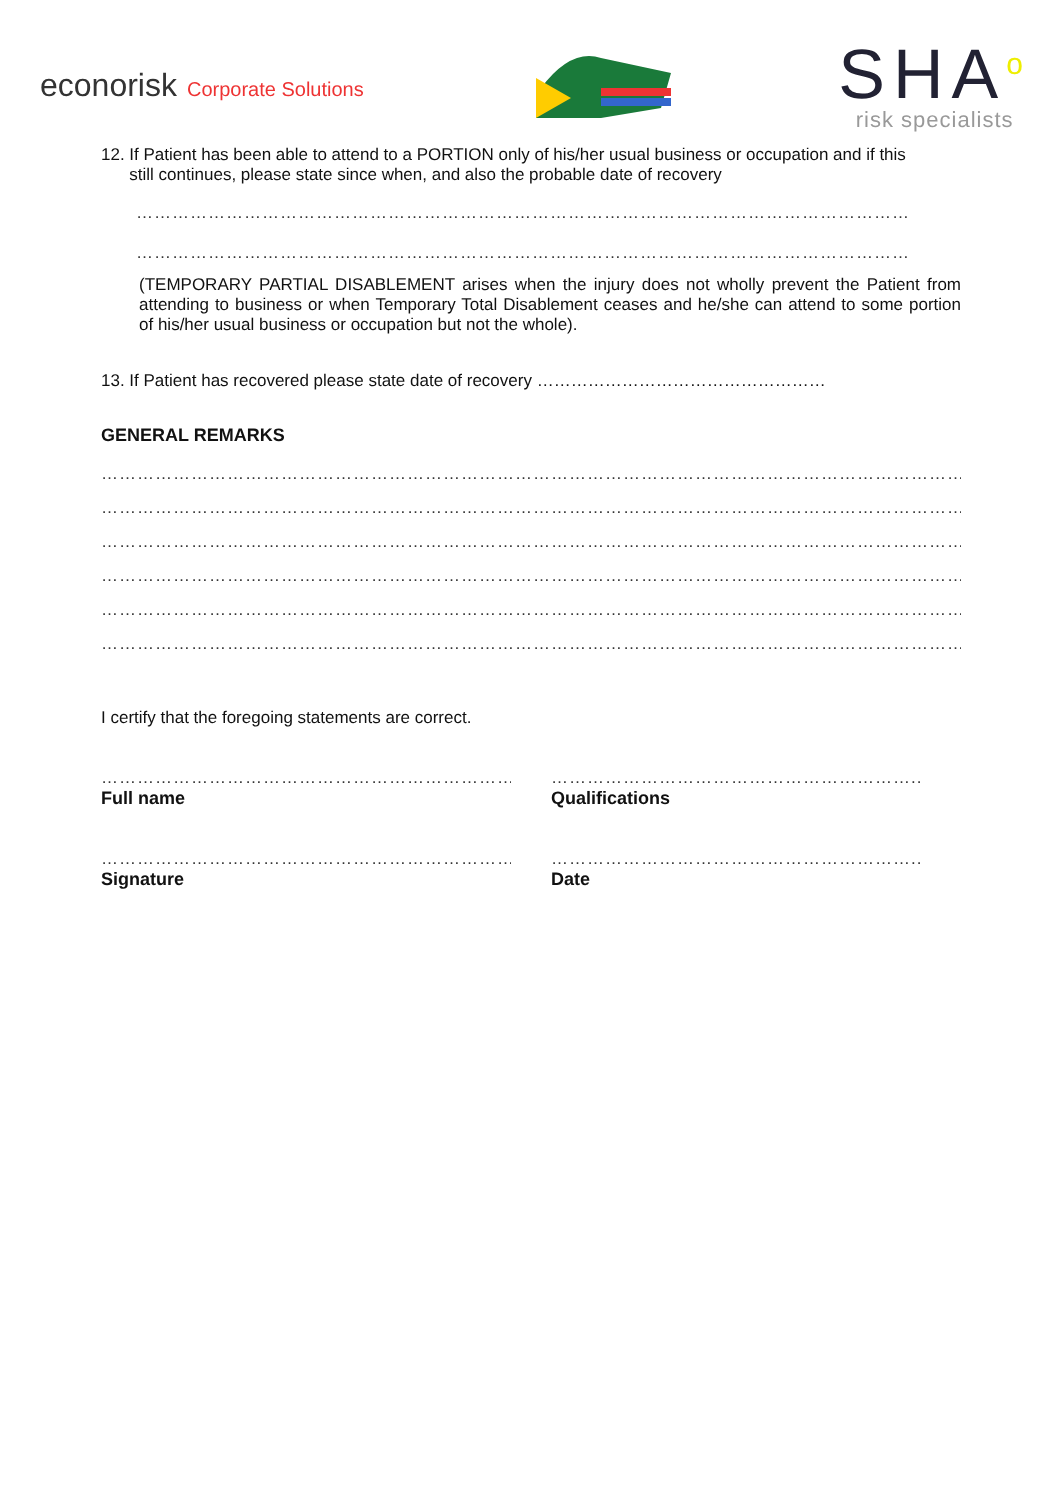econorisk Corporate Solutions
SHA<sup>o</sup>
risk specialists
12. If Patient has been able to attend to a PORTION only of his/her usual business or occupation and if this
still continues, please state since when, and also the probable date of recovery
……………………………………………………………………………………………………………………………………
……………………………………………………………………………………………………………………………………
(TEMPORARY PARTIAL DISABLEMENT arises when the injury does not wholly prevent the Patient from attending to business or when Temporary Total Disablement ceases and he/she can attend to some portion of his/her usual business or occupation but not the whole).
13. If Patient has recovered please state date of recovery ……………………………………………
GENERAL REMARKS
………………………………………………………………………………………………………………………………………………………
………………………………………………………………………………………………………………………………………………………
………………………………………………………………………………………………………………………………………………………
………………………………………………………………………………………………………………………………………………………
………………………………………………………………………………………………………………………………………………………
………………………………………………………………………………………………………………………………………………………
I certify that the foregoing statements are correct.
…………………………………………………………………
Full name
……………………………………………………..
Qualifications
…………………………………………………………………
Signature
……………………………………………………..
Date